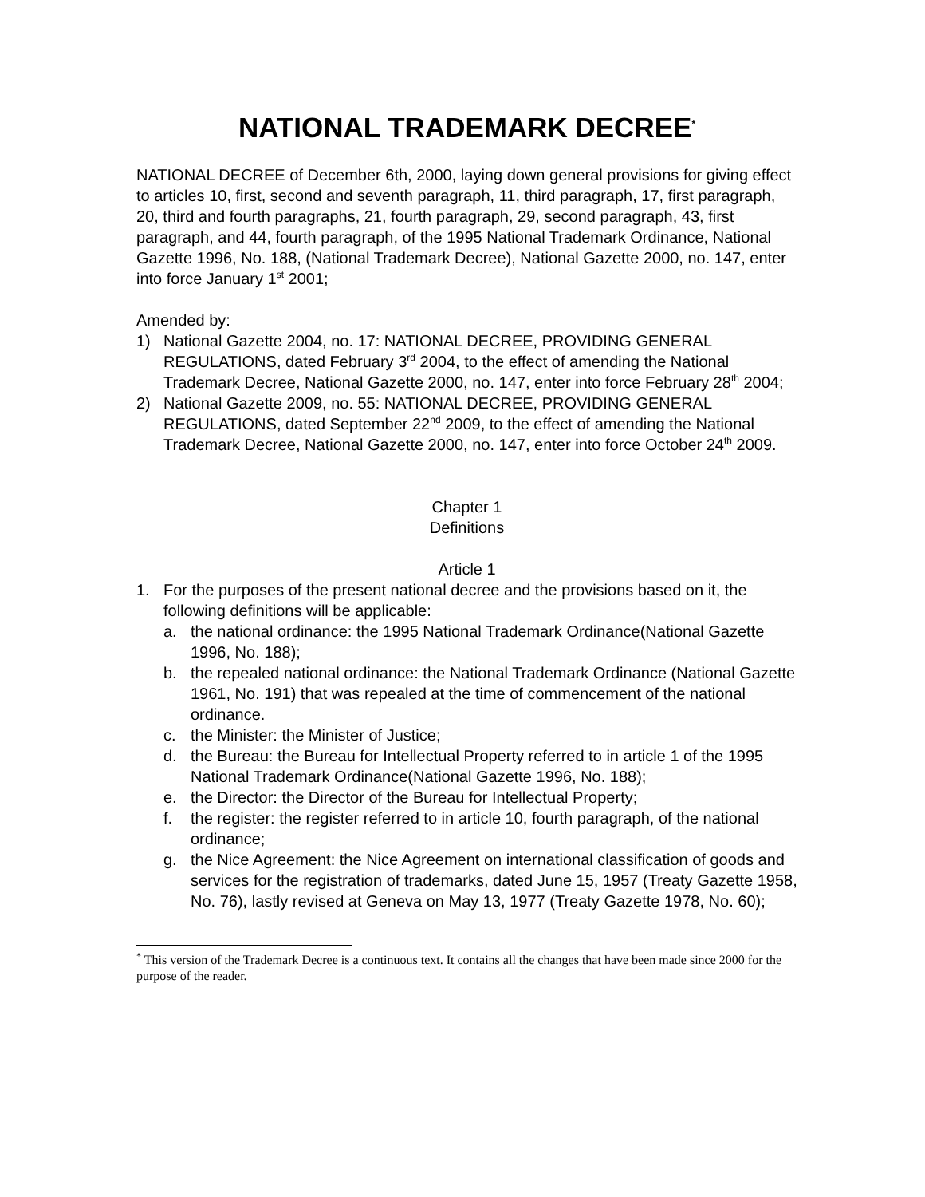NATIONAL TRADEMARK DECREE<sup>*</sup>
NATIONAL DECREE of December 6th, 2000, laying down general provisions for giving effect to articles 10, first, second and seventh paragraph, 11, third paragraph, 17, first paragraph, 20, third and fourth paragraphs, 21, fourth paragraph, 29, second paragraph, 43, first paragraph, and 44, fourth paragraph, of the 1995 National Trademark Ordinance, National Gazette 1996, No. 188, (National Trademark Decree), National Gazette 2000, no. 147, enter into force January 1<sup>st</sup> 2001;
Amended by:
1) National Gazette 2004, no. 17: NATIONAL DECREE, PROVIDING GENERAL REGULATIONS, dated February 3<sup>rd</sup> 2004, to the effect of amending the National Trademark Decree, National Gazette 2000, no. 147, enter into force February 28<sup>th</sup> 2004;
2) National Gazette 2009, no. 55: NATIONAL DECREE, PROVIDING GENERAL REGULATIONS, dated September 22<sup>nd</sup> 2009, to the effect of amending the National Trademark Decree, National Gazette 2000, no. 147, enter into force October 24<sup>th</sup> 2009.
Chapter 1
Definitions
Article 1
1. For the purposes of the present national decree and the provisions based on it, the following definitions will be applicable:
a. the national ordinance: the 1995 National Trademark Ordinance(National Gazette 1996, No. 188);
b. the repealed national ordinance: the National Trademark Ordinance (National Gazette 1961, No. 191) that was repealed at the time of commencement of the national ordinance.
c. the Minister: the Minister of Justice;
d. the Bureau: the Bureau for Intellectual Property referred to in article 1 of the 1995 National Trademark Ordinance(National Gazette 1996, No. 188);
e. the Director: the Director of the Bureau for Intellectual Property;
f. the register: the register referred to in article 10, fourth paragraph, of the national ordinance;
g. the Nice Agreement: the Nice Agreement on international classification of goods and services for the registration of trademarks, dated June 15, 1957 (Treaty Gazette 1958, No. 76), lastly revised at Geneva on May 13, 1977 (Treaty Gazette 1978, No. 60);
<sup>*</sup> This version of the Trademark Decree is a continuous text. It contains all the changes that have been made since 2000 for the purpose of the reader.